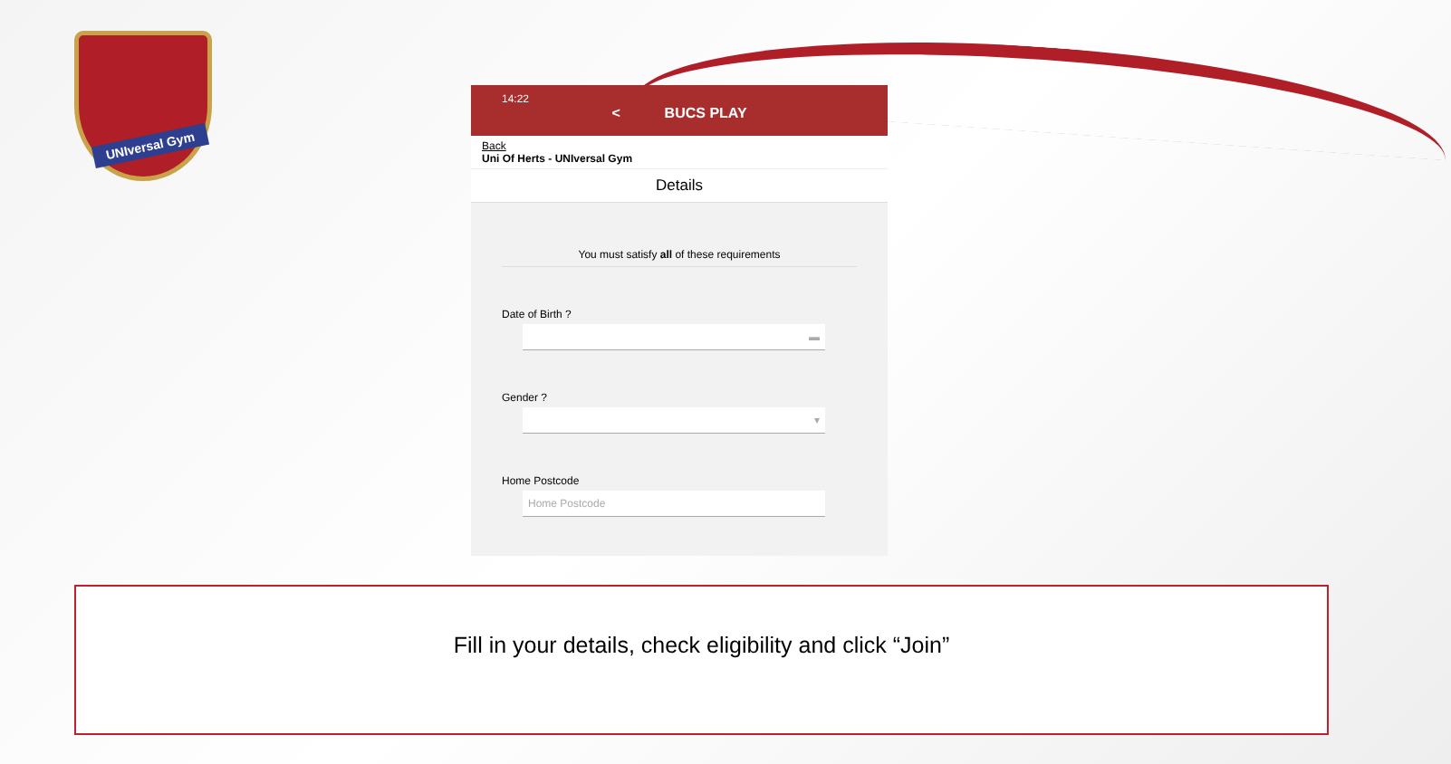UNIversal Gym
14:22
< BUCS PLAY
Back
Uni Of Herts - UNIversal Gym
Details
You must satisfy all of these requirements
Date of Birth ?
▬
Gender ?
▾
Home Postcode
Home Postcode
Fill in your details, check eligibility and click “Join”